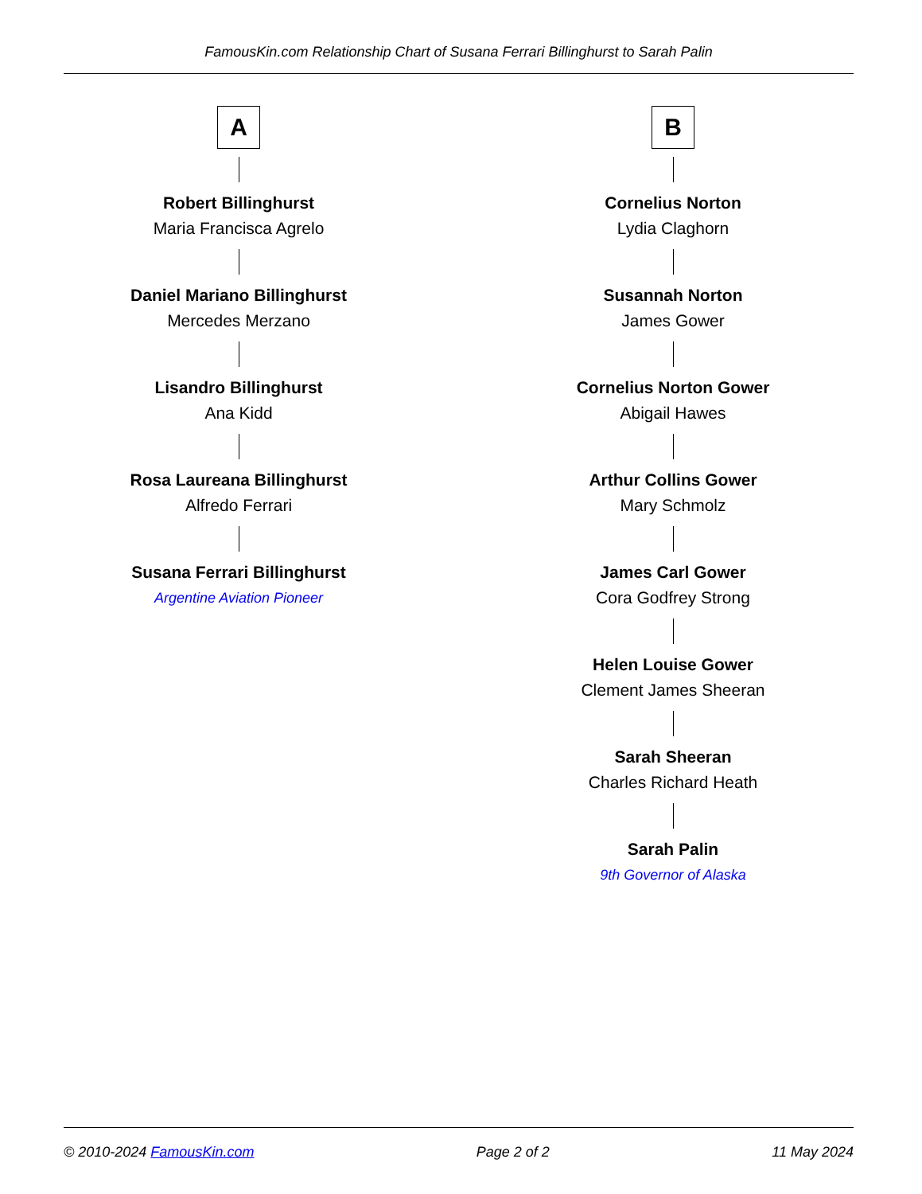FamousKin.com Relationship Chart of Susana Ferrari Billinghurst to Sarah Palin
A
Robert Billinghurst
Maria Francisca Agrelo
Daniel Mariano Billinghurst
Mercedes Merzano
Lisandro Billinghurst
Ana Kidd
Rosa Laureana Billinghurst
Alfredo Ferrari
Susana Ferrari Billinghurst
Argentine Aviation Pioneer
B
Cornelius Norton
Lydia Claghorn
Susannah Norton
James Gower
Cornelius Norton Gower
Abigail Hawes
Arthur Collins Gower
Mary Schmolz
James Carl Gower
Cora Godfrey Strong
Helen Louise Gower
Clement James Sheeran
Sarah Sheeran
Charles Richard Heath
Sarah Palin
9th Governor of Alaska
© 2010-2024 FamousKin.com Page 2 of 2 11 May 2024